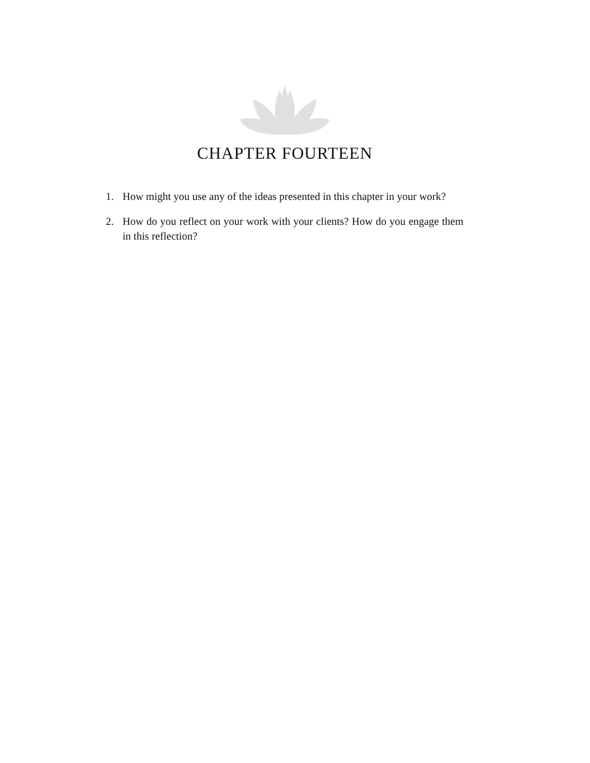CHAPTER FOURTEEN
1. How might you use any of the ideas presented in this chapter in your work?
2. How do you reflect on your work with your clients? How do you engage them in this reflection?